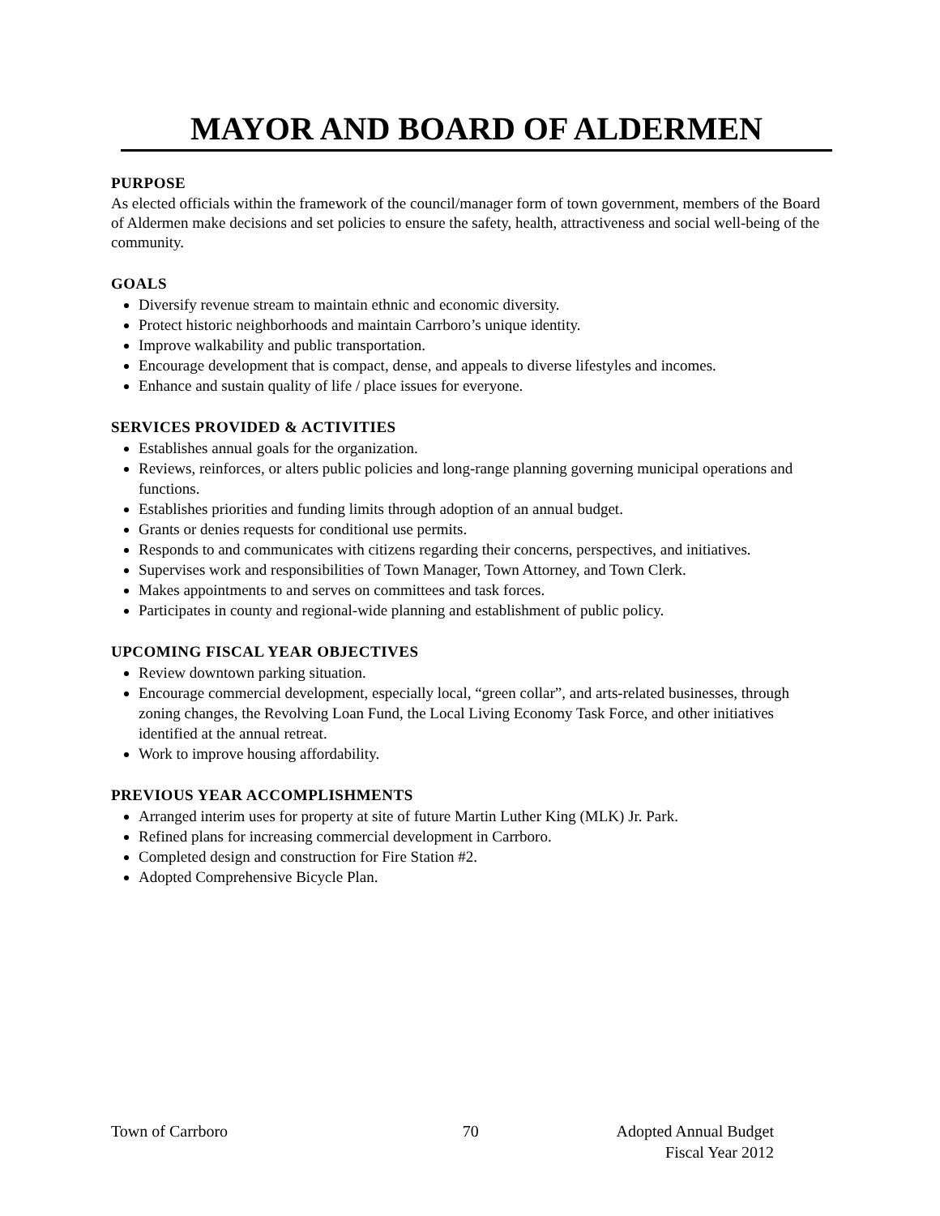MAYOR AND BOARD OF ALDERMEN
PURPOSE
As elected officials within the framework of the council/manager form of town government, members of the Board of Aldermen make decisions and set policies to ensure the safety, health, attractiveness and social well-being of the community.
GOALS
Diversify revenue stream to maintain ethnic and economic diversity.
Protect historic neighborhoods and maintain Carrboro’s unique identity.
Improve walkability and public transportation.
Encourage development that is compact, dense, and appeals to diverse lifestyles and incomes.
Enhance and sustain quality of life / place issues for everyone.
SERVICES PROVIDED & ACTIVITIES
Establishes annual goals for the organization.
Reviews, reinforces, or alters public policies and long-range planning governing municipal operations and functions.
Establishes priorities and funding limits through adoption of an annual budget.
Grants or denies requests for conditional use permits.
Responds to and communicates with citizens regarding their concerns, perspectives, and initiatives.
Supervises work and responsibilities of Town Manager, Town Attorney, and Town Clerk.
Makes appointments to and serves on committees and task forces.
Participates in county and regional-wide planning and establishment of public policy.
UPCOMING FISCAL YEAR OBJECTIVES
Review downtown parking situation.
Encourage commercial development, especially local, “green collar”, and arts-related businesses, through zoning changes, the Revolving Loan Fund, the Local Living Economy Task Force, and other initiatives identified at the annual retreat.
Work to improve housing affordability.
PREVIOUS YEAR ACCOMPLISHMENTS
Arranged interim uses for property at site of future Martin Luther King (MLK) Jr. Park.
Refined plans for increasing commercial development in Carrboro.
Completed design and construction for Fire Station #2.
Adopted Comprehensive Bicycle Plan.
Town of Carrboro 70 Adopted Annual Budget
Fiscal Year 2012